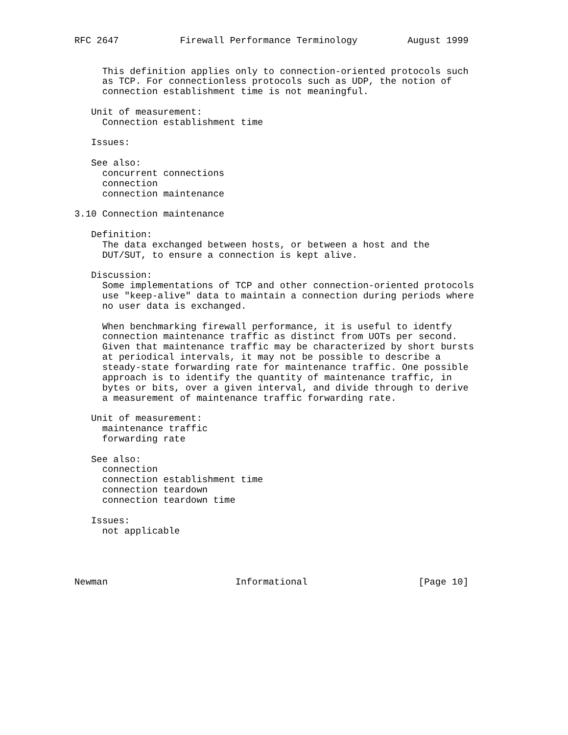RFC 2647           Firewall Performance Terminology         August 1999


     This definition applies only to connection-oriented protocols such
     as TCP. For connectionless protocols such as UDP, the notion of
     connection establishment time is not meaningful.

   Unit of measurement:
     Connection establishment time

   Issues:

   See also:
     concurrent connections
     connection
     connection maintenance

3.10 Connection maintenance

   Definition:
     The data exchanged between hosts, or between a host and the
     DUT/SUT, to ensure a connection is kept alive.

   Discussion:
     Some implementations of TCP and other connection-oriented protocols
     use "keep-alive" data to maintain a connection during periods where
     no user data is exchanged.

     When benchmarking firewall performance, it is useful to identfy
     connection maintenance traffic as distinct from UOTs per second.
     Given that maintenance traffic may be characterized by short bursts
     at periodical intervals, it may not be possible to describe a
     steady-state forwarding rate for maintenance traffic. One possible
     approach is to identify the quantity of maintenance traffic, in
     bytes or bits, over a given interval, and divide through to derive
     a measurement of maintenance traffic forwarding rate.

   Unit of measurement:
     maintenance traffic
     forwarding rate

   See also:
     connection
     connection establishment time
     connection teardown
     connection teardown time

   Issues:
     not applicable




Newman                       Informational                    [Page 10]